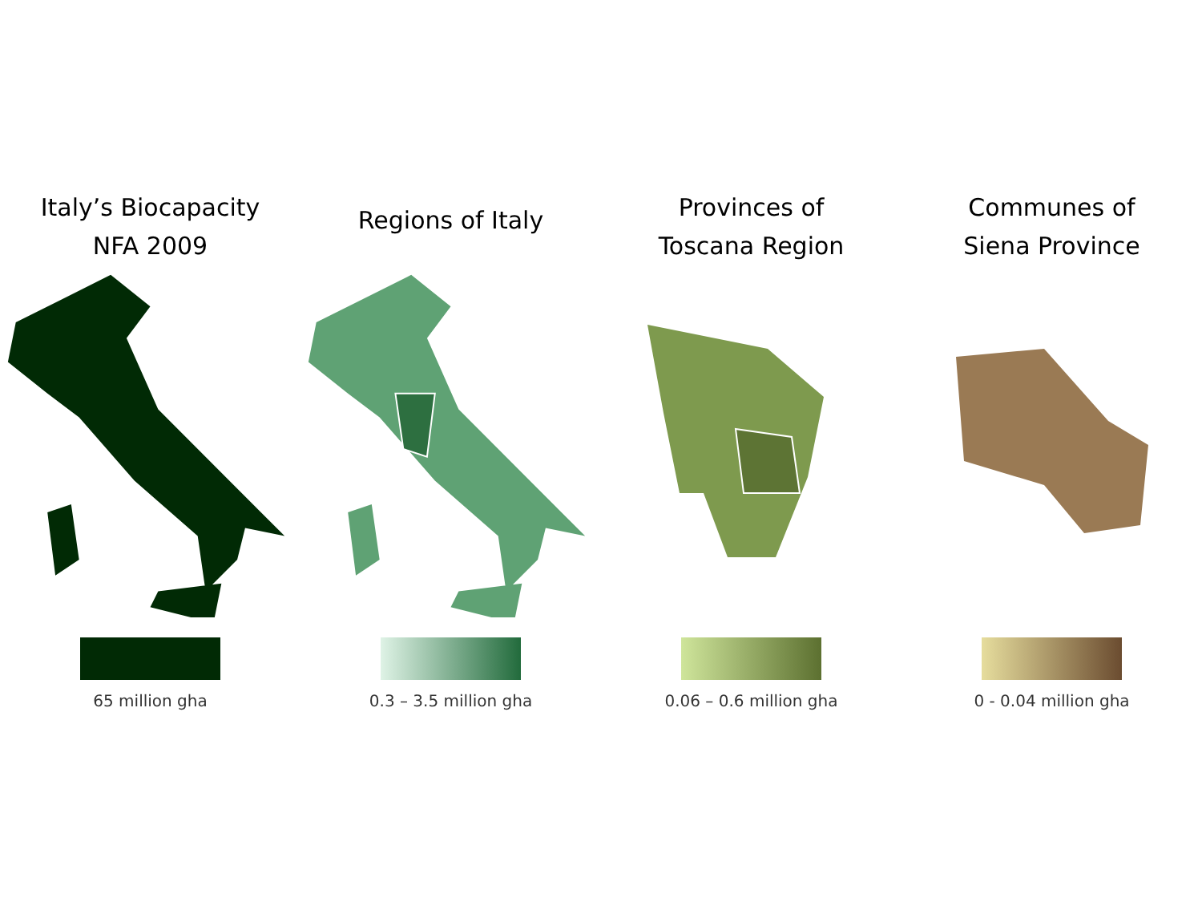Italy’s Biocapacity
NFA 2009
65 million gha
Regions of Italy
0.3 – 3.5 million gha
Provinces of
Toscana Region
0.06 – 0.6 million gha
Communes of
Siena Province
0 - 0.04 million gha